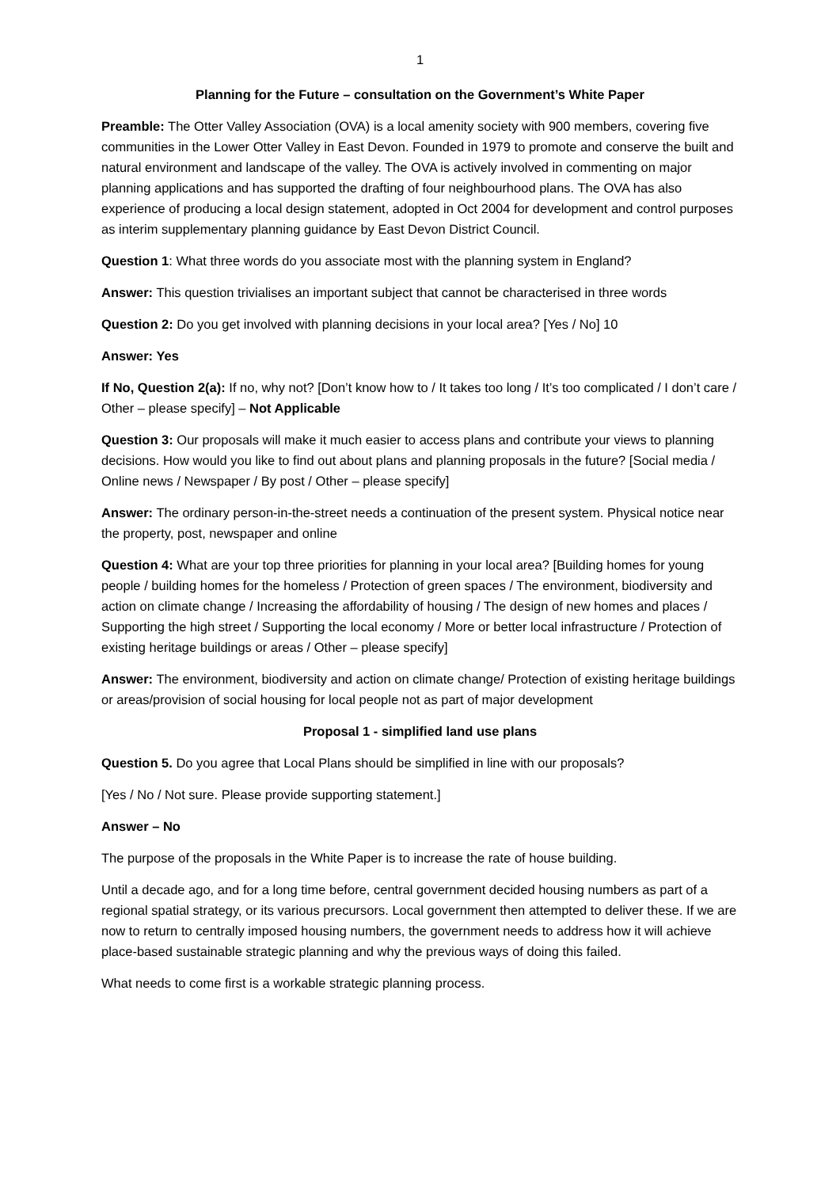1
Planning for the Future – consultation on the Government’s White Paper
Preamble: The Otter Valley Association (OVA) is a local amenity society with 900 members, covering five communities in the Lower Otter Valley in East Devon. Founded in 1979 to promote and conserve the built and natural environment and landscape of the valley. The OVA is actively involved in commenting on major planning applications and has supported the drafting of four neighbourhood plans. The OVA has also experience of producing a local design statement, adopted in Oct 2004 for development and control purposes as interim supplementary planning guidance by East Devon District Council.
Question 1: What three words do you associate most with the planning system in England?
Answer: This question trivialises an important subject that cannot be characterised in three words
Question 2: Do you get involved with planning decisions in your local area? [Yes / No] 10
Answer: Yes
If No, Question 2(a): If no, why not? [Don’t know how to / It takes too long / It’s too complicated / I don’t care / Other – please specify] – Not Applicable
Question 3: Our proposals will make it much easier to access plans and contribute your views to planning decisions. How would you like to find out about plans and planning proposals in the future? [Social media / Online news / Newspaper / By post / Other – please specify]
Answer: The ordinary person-in-the-street needs a continuation of the present system. Physical notice near the property, post, newspaper and online
Question 4: What are your top three priorities for planning in your local area? [Building homes for young people / building homes for the homeless / Protection of green spaces / The environment, biodiversity and action on climate change / Increasing the affordability of housing / The design of new homes and places / Supporting the high street / Supporting the local economy / More or better local infrastructure / Protection of existing heritage buildings or areas / Other – please specify]
Answer: The environment, biodiversity and action on climate change/ Protection of existing heritage buildings or areas/provision of social housing for local people not as part of major development
Proposal 1 - simplified land use plans
Question 5. Do you agree that Local Plans should be simplified in line with our proposals?
[Yes / No / Not sure. Please provide supporting statement.]
Answer – No
The purpose of the proposals in the White Paper is to increase the rate of house building.
Until a decade ago, and for a long time before, central government decided housing numbers as part of a regional spatial strategy, or its various precursors. Local government then attempted to deliver these. If we are now to return to centrally imposed housing numbers, the government needs to address how it will achieve place-based sustainable strategic planning and why the previous ways of doing this failed.
What needs to come first is a workable strategic planning process.